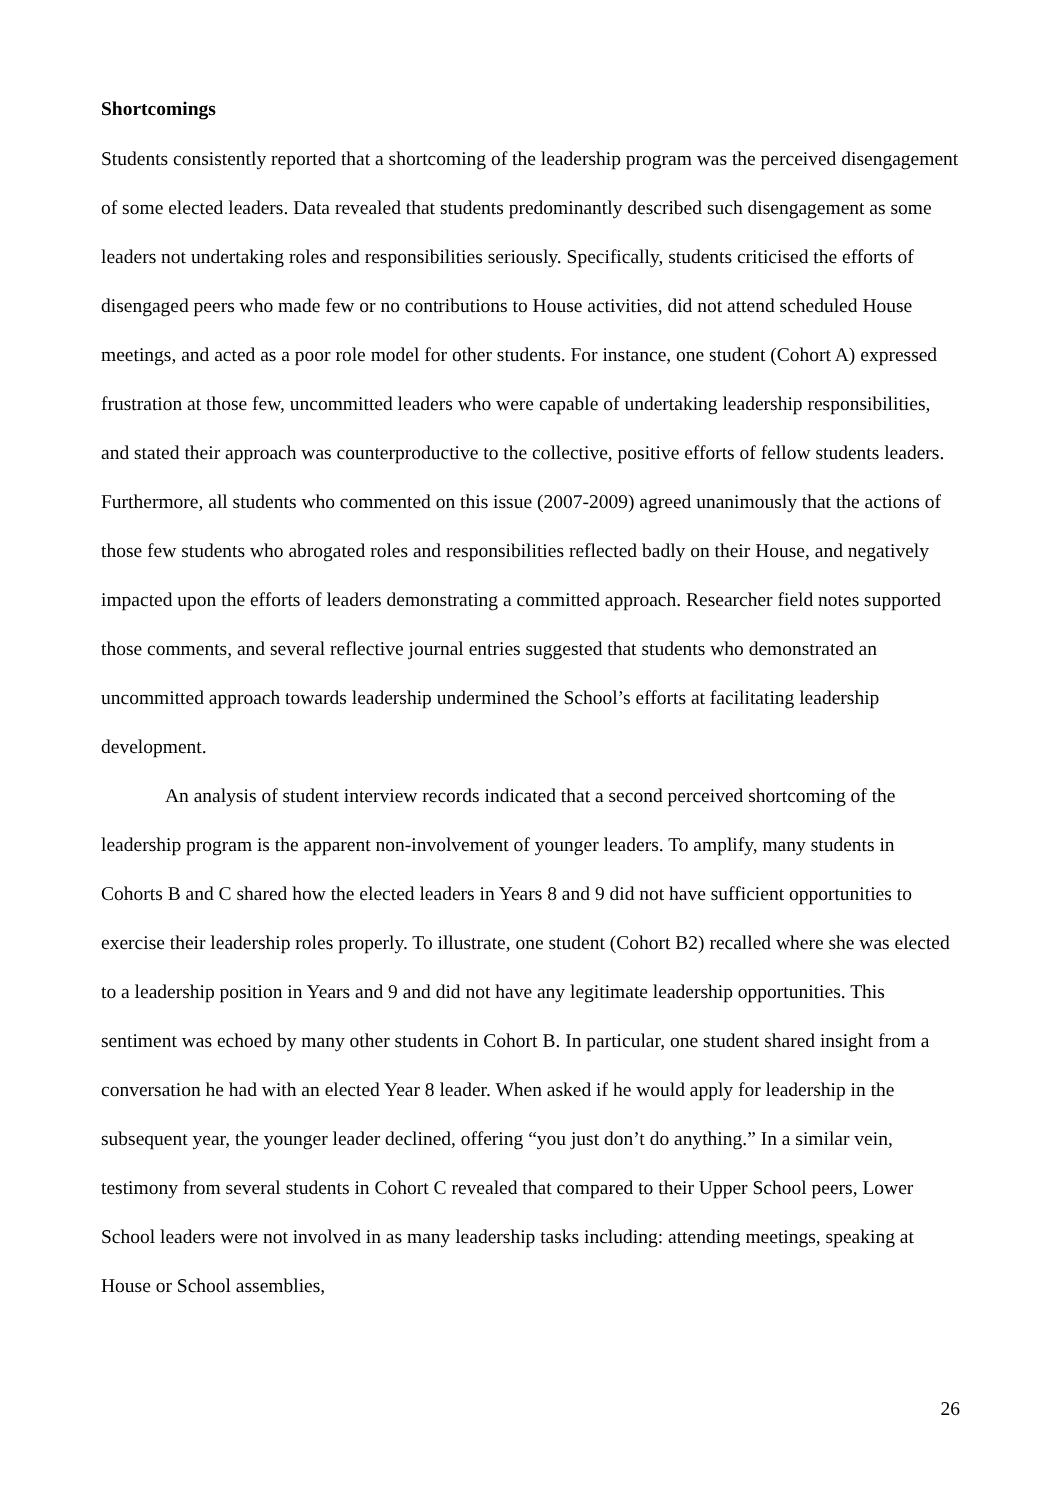Shortcomings
Students consistently reported that a shortcoming of the leadership program was the perceived disengagement of some elected leaders. Data revealed that students predominantly described such disengagement as some leaders not undertaking roles and responsibilities seriously. Specifically, students criticised the efforts of disengaged peers who made few or no contributions to House activities, did not attend scheduled House meetings, and acted as a poor role model for other students. For instance, one student (Cohort A) expressed frustration at those few, uncommitted leaders who were capable of undertaking leadership responsibilities, and stated their approach was counterproductive to the collective, positive efforts of fellow students leaders. Furthermore, all students who commented on this issue (2007-2009) agreed unanimously that the actions of those few students who abrogated roles and responsibilities reflected badly on their House, and negatively impacted upon the efforts of leaders demonstrating a committed approach. Researcher field notes supported those comments, and several reflective journal entries suggested that students who demonstrated an uncommitted approach towards leadership undermined the School’s efforts at facilitating leadership development.
An analysis of student interview records indicated that a second perceived shortcoming of the leadership program is the apparent non-involvement of younger leaders. To amplify, many students in Cohorts B and C shared how the elected leaders in Years 8 and 9 did not have sufficient opportunities to exercise their leadership roles properly. To illustrate, one student (Cohort B2) recalled where she was elected to a leadership position in Years and 9 and did not have any legitimate leadership opportunities. This sentiment was echoed by many other students in Cohort B. In particular, one student shared insight from a conversation he had with an elected Year 8 leader. When asked if he would apply for leadership in the subsequent year, the younger leader declined, offering “you just don’t do anything.” In a similar vein, testimony from several students in Cohort C revealed that compared to their Upper School peers, Lower School leaders were not involved in as many leadership tasks including: attending meetings, speaking at House or School assemblies,
26